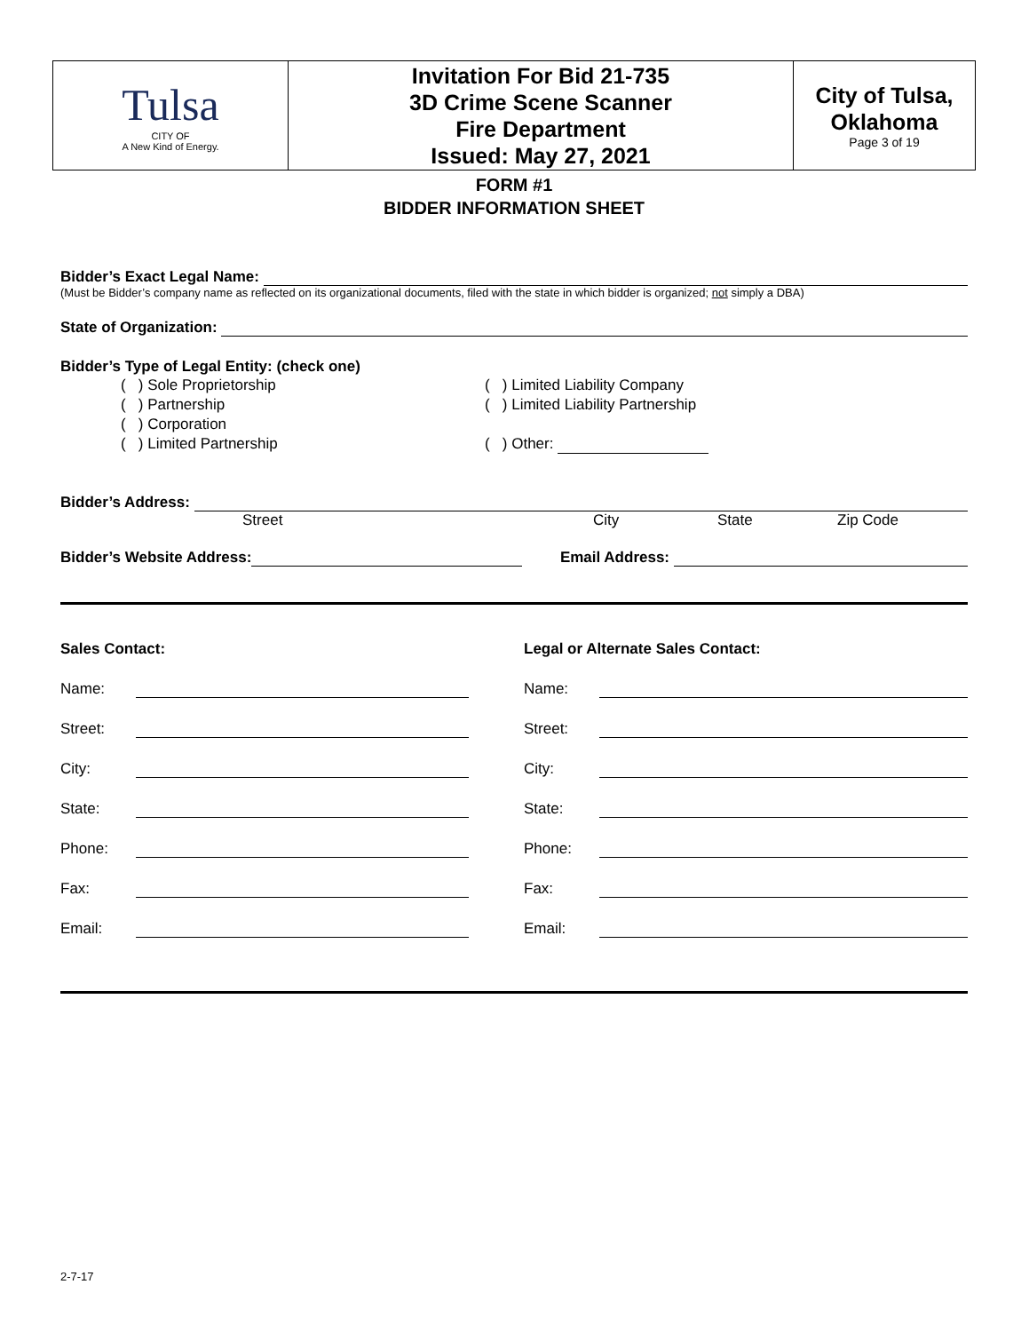| Tulsa CITY OF A New Kind of Energy. | Invitation For Bid 21-735 3D Crime Scene Scanner Fire Department Issued: May 27, 2021 | City of Tulsa, Oklahoma Page 3 of 19 |
FORM #1
BIDDER INFORMATION SHEET
Bidder’s Exact Legal Name:
(Must be Bidder’s company name as reflected on its organizational documents, filed with the state in which bidder is organized; not simply a DBA)
State of Organization:
Bidder’s Type of Legal Entity: (check one)
( ) Sole Proprietorship
( ) Partnership
( ) Corporation
( ) Limited Partnership
( ) Limited Liability Company
( ) Limited Liability Partnership
( ) Other:
Bidder’s Address:
Street City State Zip Code
Bidder’s Website Address: Email Address:
Sales Contact:
Name:
Street:
City:
State:
Phone:
Fax:
Email:
Legal or Alternate Sales Contact:
Name:
Street:
City:
State:
Phone:
Fax:
Email:
2-7-17